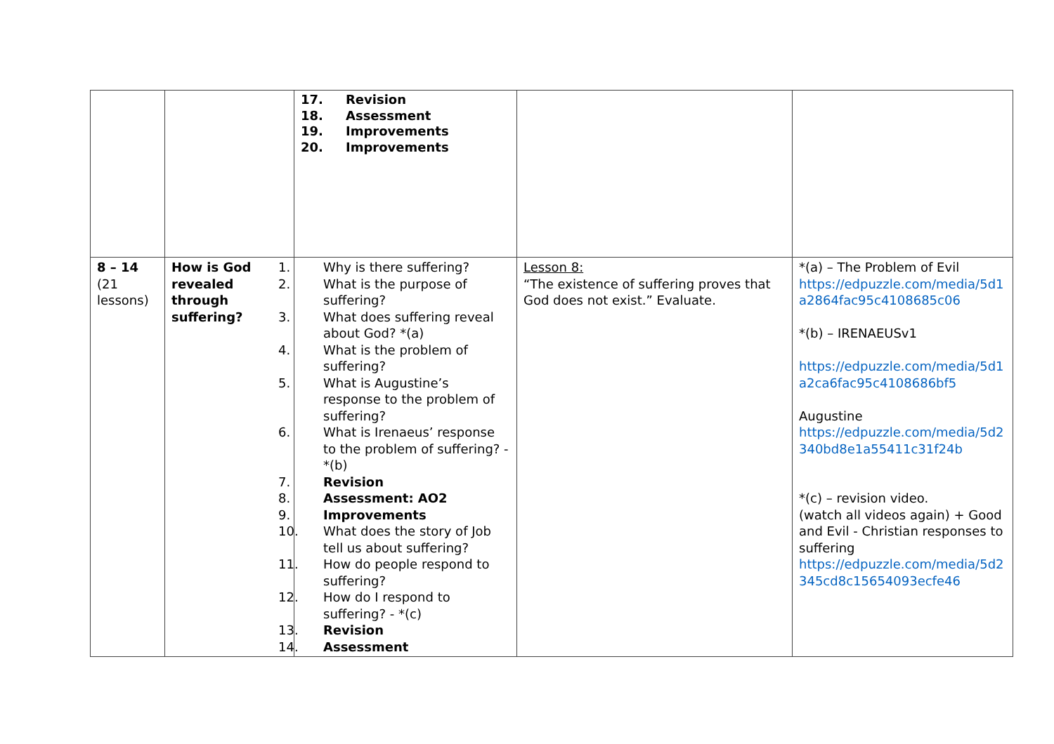| | | 17. Revision 18. Assessment 19. Improvements 20. Improvements | | |
| 8 – 14 (21 lessons) | How is God revealed through suffering? | 1. Why is there suffering? 2. What is the purpose of suffering? 3. What does suffering reveal about God? *(a) 4. What is the problem of suffering? 5. What is Augustine’s response to the problem of suffering? 6. What is Irenaeus’ response to the problem of suffering? - *(b) 7. Revision 8. Assessment: AO2 9. Improvements 10. What does the story of Job tell us about suffering? 11. How do people respond to suffering? 12. How do I respond to suffering? - *(c) 13. Revision 14. Assessment | Lesson 8: “The existence of suffering proves that God does not exist.” Evaluate. | *(a) – The Problem of Evil https://edpuzzle.com/media/5d1a2864fac95c4108685c06 *(b) – IRENAEUSv1 https://edpuzzle.com/media/5d1a2ca6fac95c4108686bf5 Augustine https://edpuzzle.com/media/5d2340bd8e1a55411c31f24b *(c) – revision video. (watch all videos again) + Good and Evil - Christian responses to suffering https://edpuzzle.com/media/5d2345cd8c15654093ecfe46 |